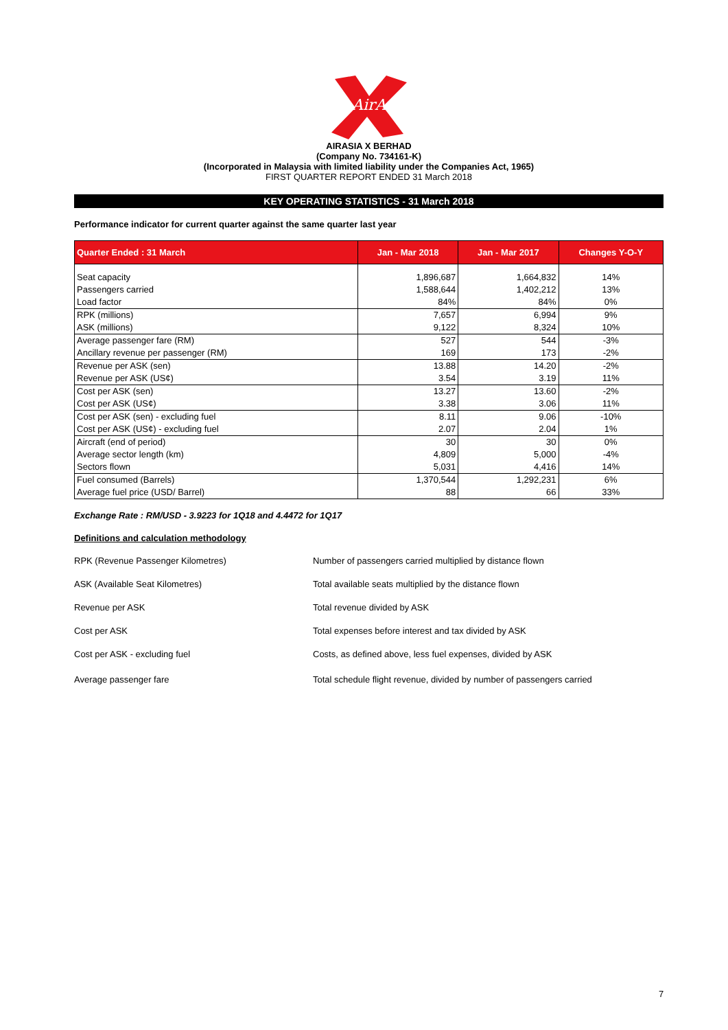AirAsia
AIRASIA X BERHAD
(Company No. 734161-K)
(Incorporated in Malaysia with limited liability under the Companies Act, 1965)
FIRST QUARTER REPORT ENDED 31 March 2018
KEY OPERATING STATISTICS - 31 March 2018
Performance indicator for current quarter against the same quarter last year
| Quarter Ended : 31 March | Jan - Mar 2018 | Jan - Mar 2017 | Changes Y-O-Y |
| --- | --- | --- | --- |
| Seat capacity | 1,896,687 | 1,664,832 | 14% |
| Passengers carried | 1,588,644 | 1,402,212 | 13% |
| Load factor | 84% | 84% | 0% |
| RPK (millions) | 7,657 | 6,994 | 9% |
| ASK (millions) | 9,122 | 8,324 | 10% |
| Average passenger fare (RM) | 527 | 544 | -3% |
| Ancillary revenue per passenger (RM) | 169 | 173 | -2% |
| Revenue per ASK (sen) | 13.88 | 14.20 | -2% |
| Revenue per ASK (US¢) | 3.54 | 3.19 | 11% |
| Cost per ASK (sen) | 13.27 | 13.60 | -2% |
| Cost per ASK (US¢) | 3.38 | 3.06 | 11% |
| Cost per ASK (sen) - excluding fuel | 8.11 | 9.06 | -10% |
| Cost per ASK (US¢) - excluding fuel | 2.07 | 2.04 | 1% |
| Aircraft (end of period) | 30 | 30 | 0% |
| Average sector length (km) | 4,809 | 5,000 | -4% |
| Sectors flown | 5,031 | 4,416 | 14% |
| Fuel consumed (Barrels) | 1,370,544 | 1,292,231 | 6% |
| Average fuel price (USD/ Barrel) | 88 | 66 | 33% |
Exchange Rate : RM/USD - 3.9223 for 1Q18 and 4.4472 for 1Q17
Definitions and calculation methodology
| RPK (Revenue Passenger Kilometres) | Number of passengers carried multiplied by distance flown |
| ASK (Available Seat Kilometres) | Total available seats multiplied by the distance flown |
| Revenue per ASK | Total revenue divided by ASK |
| Cost per ASK | Total expenses before interest and tax divided by ASK |
| Cost per ASK - excluding fuel | Costs, as defined above, less fuel expenses, divided by ASK |
| Average passenger fare | Total schedule flight revenue, divided by number of passengers carried |
7